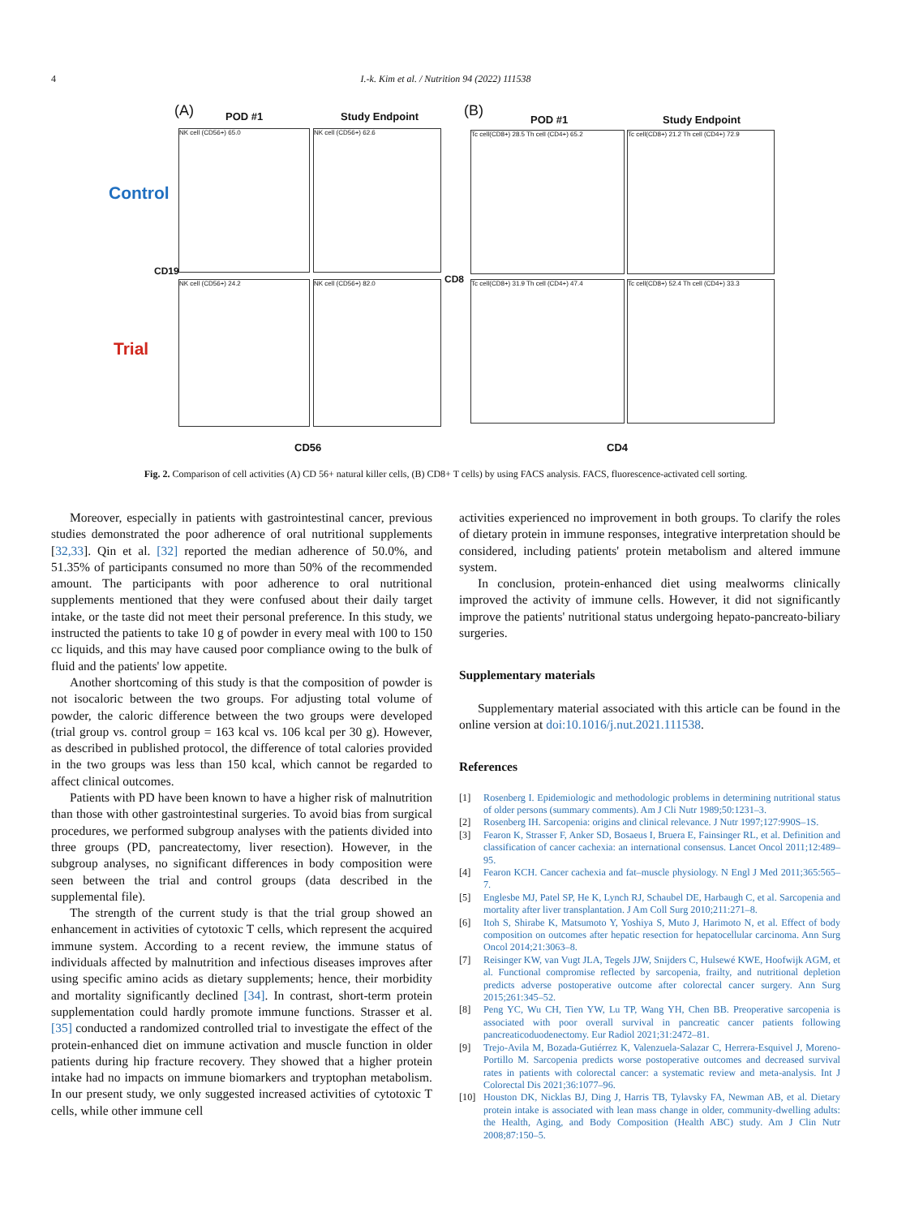4
I.-k. Kim et al. / Nutrition 94 (2022) 111538
(A) POD #1 Study Endpoint (B)
POD #1 Study Endpoint
Control
Trial
CD19
CD8
NK cell (CD56+) 65.0 NK cell (CD56+) 62.6
NK cell (CD56+) 24.2 NK cell (CD56+) 82.0
Tc cell(CD8+) 28.5 Th cell (CD4+) 65.2
Tc cell(CD8+) 21.2 Th cell (CD4+) 72.9
Tc cell(CD8+) 31.9 Th cell (CD4+) 47.4
Tc cell(CD8+) 52.4 Th cell (CD4+) 33.3
CD56 CD4
Fig. 2. Comparison of cell activities (A) CD 56+ natural killer cells, (B) CD8+ T cells) by using FACS analysis. FACS, fluorescence-activated cell sorting.
Moreover, especially in patients with gastrointestinal cancer, previous studies demonstrated the poor adherence of oral nutritional supplements [32,33]. Qin et al. [32] reported the median adherence of 50.0%, and 51.35% of participants consumed no more than 50% of the recommended amount. The participants with poor adherence to oral nutritional supplements mentioned that they were confused about their daily target intake, or the taste did not meet their personal preference. In this study, we instructed the patients to take 10 g of powder in every meal with 100 to 150 cc liquids, and this may have caused poor compliance owing to the bulk of fluid and the patients' low appetite.
Another shortcoming of this study is that the composition of powder is not isocaloric between the two groups. For adjusting total volume of powder, the caloric difference between the two groups were developed (trial group vs. control group = 163 kcal vs. 106 kcal per 30 g). However, as described in published protocol, the difference of total calories provided in the two groups was less than 150 kcal, which cannot be regarded to affect clinical outcomes.
Patients with PD have been known to have a higher risk of malnutrition than those with other gastrointestinal surgeries. To avoid bias from surgical procedures, we performed subgroup analyses with the patients divided into three groups (PD, pancreatectomy, liver resection). However, in the subgroup analyses, no significant differences in body composition were seen between the trial and control groups (data described in the supplemental file).
The strength of the current study is that the trial group showed an enhancement in activities of cytotoxic T cells, which represent the acquired immune system. According to a recent review, the immune status of individuals affected by malnutrition and infectious diseases improves after using specific amino acids as dietary supplements; hence, their morbidity and mortality significantly declined [34]. In contrast, short-term protein supplementation could hardly promote immune functions. Strasser et al. [35] conducted a randomized controlled trial to investigate the effect of the protein-enhanced diet on immune activation and muscle function in older patients during hip fracture recovery. They showed that a higher protein intake had no impacts on immune biomarkers and tryptophan metabolism. In our present study, we only suggested increased activities of cytotoxic T cells, while other immune cell
activities experienced no improvement in both groups. To clarify the roles of dietary protein in immune responses, integrative interpretation should be considered, including patients' protein metabolism and altered immune system.
In conclusion, protein-enhanced diet using mealworms clinically improved the activity of immune cells. However, it did not significantly improve the patients' nutritional status undergoing hepato-pancreato-biliary surgeries.
Supplementary materials
Supplementary material associated with this article can be found in the online version at doi:10.1016/j.nut.2021.111538.
References
[1] Rosenberg I. Epidemiologic and methodologic problems in determining nutritional status of older persons (summary comments). Am J Cli Nutr 1989;50:1231–3.
[2] Rosenberg IH. Sarcopenia: origins and clinical relevance. J Nutr 1997;127:990S–1S.
[3] Fearon K, Strasser F, Anker SD, Bosaeus I, Bruera E, Fainsinger RL, et al. Definition and classification of cancer cachexia: an international consensus. Lancet Oncol 2011;12:489–95.
[4] Fearon KCH. Cancer cachexia and fat–muscle physiology. N Engl J Med 2011;365:565–7.
[5] Englesbe MJ, Patel SP, He K, Lynch RJ, Schaubel DE, Harbaugh C, et al. Sarcopenia and mortality after liver transplantation. J Am Coll Surg 2010;211:271–8.
[6] Itoh S, Shirabe K, Matsumoto Y, Yoshiya S, Muto J, Harimoto N, et al. Effect of body composition on outcomes after hepatic resection for hepatocellular carcinoma. Ann Surg Oncol 2014;21:3063–8.
[7] Reisinger KW, van Vugt JLA, Tegels JJW, Snijders C, Hulsewé KWE, Hoofwijk AGM, et al. Functional compromise reflected by sarcopenia, frailty, and nutritional depletion predicts adverse postoperative outcome after colorectal cancer surgery. Ann Surg 2015;261:345–52.
[8] Peng YC, Wu CH, Tien YW, Lu TP, Wang YH, Chen BB. Preoperative sarcopenia is associated with poor overall survival in pancreatic cancer patients following pancreaticoduodenectomy. Eur Radiol 2021;31:2472–81.
[9] Trejo-Avila M, Bozada-Gutiérrez K, Valenzuela-Salazar C, Herrera-Esquivel J, Moreno-Portillo M. Sarcopenia predicts worse postoperative outcomes and decreased survival rates in patients with colorectal cancer: a systematic review and meta-analysis. Int J Colorectal Dis 2021;36:1077–96.
[10] Houston DK, Nicklas BJ, Ding J, Harris TB, Tylavsky FA, Newman AB, et al. Dietary protein intake is associated with lean mass change in older, community-dwelling adults: the Health, Aging, and Body Composition (Health ABC) study. Am J Clin Nutr 2008;87:150–5.